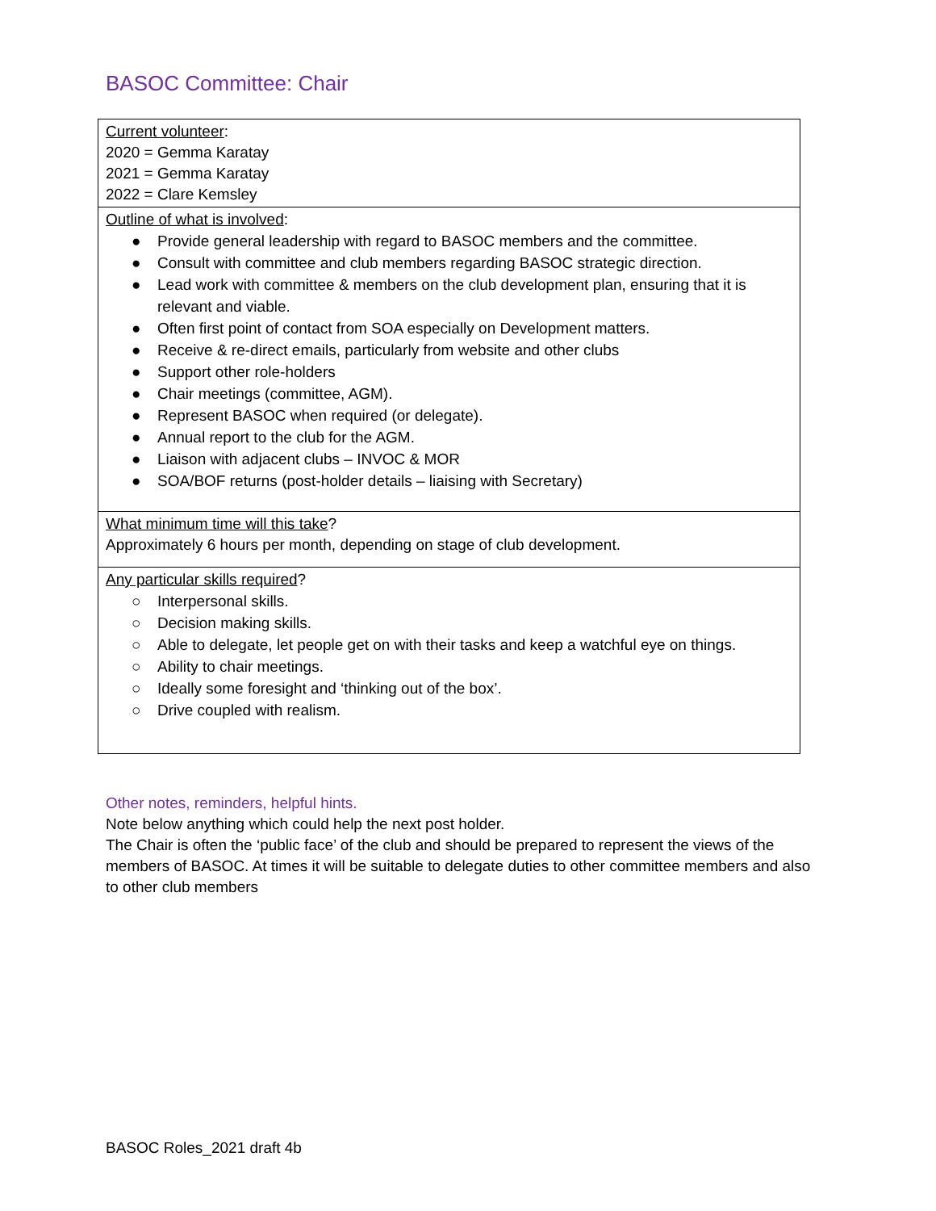BASOC Committee: Chair
| Current volunteer : 2020 = Gemma Karatay 2021 = Gemma Karatay 2022 = Clare Kemsley |
| Outline of what is involved : ● Provide general leadership with regard to BASOC members and the committee. ● Consult with committee and club members regarding BASOC strategic direction. ● Lead work with committee & members on the club development plan, ensuring that it is relevant and viable. ● Often first point of contact from SOA especially on Development matters. ● Receive & re-direct emails, particularly from website and other clubs ● Support other role-holders ● Chair meetings (committee, AGM). ● Represent BASOC when required (or delegate). ● Annual report to the club for the AGM. ● Liaison with adjacent clubs – INVOC & MOR ● SOA/BOF returns (post-holder details – liaising with Secretary) |
| What minimum time will this take ? Approximately 6 hours per month, depending on stage of club development. |
| Any particular skills required ? ○ Interpersonal skills. ○ Decision making skills. ○ Able to delegate, let people get on with their tasks and keep a watchful eye on things. ○ Ability to chair meetings. ○ Ideally some foresight and ‘thinking out of the box’. ○ Drive coupled with realism. |
Other notes, reminders, helpful hints.
Note below anything which could help the next post holder.
The Chair is often the ‘public face’ of the club and should be prepared to represent the views of the members of BASOC. At times it will be suitable to delegate duties to other committee members and also to other club members
BASOC Roles_2021 draft 4b